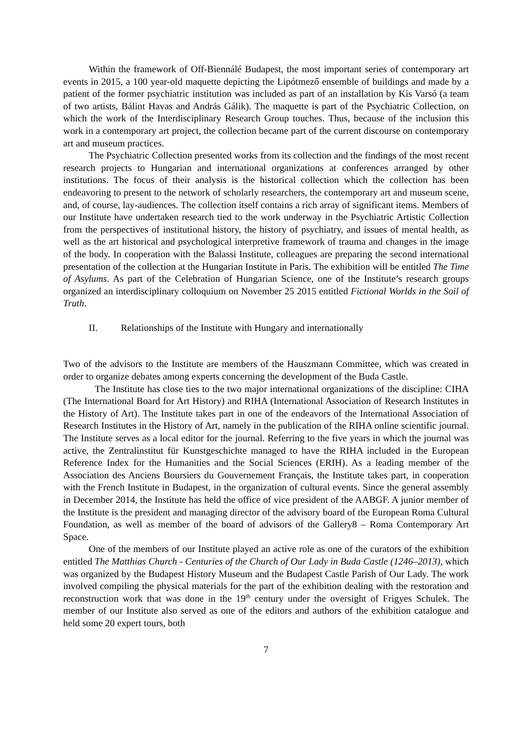Within the framework of Off-Biennálé Budapest, the most important series of contemporary art events in 2015, a 100 year-old maquette depicting the Lipótmező ensemble of buildings and made by a patient of the former psychiatric institution was included as part of an installation by Kis Varsó (a team of two artists, Bálint Havas and András Gálik). The maquette is part of the Psychiatric Collection, on which the work of the Interdisciplinary Research Group touches. Thus, because of the inclusion this work in a contemporary art project, the collection became part of the current discourse on contemporary art and museum practices.
The Psychiatric Collection presented works from its collection and the findings of the most recent research projects to Hungarian and international organizations at conferences arranged by other institutions. The focus of their analysis is the historical collection which the collection has been endeavoring to present to the network of scholarly researchers, the contemporary art and museum scene, and, of course, lay-audiences. The collection itself contains a rich array of significant items. Members of our Institute have undertaken research tied to the work underway in the Psychiatric Artistic Collection from the perspectives of institutional history, the history of psychiatry, and issues of mental health, as well as the art historical and psychological interpretive framework of trauma and changes in the image of the body. In cooperation with the Balassi Institute, colleagues are preparing the second international presentation of the collection at the Hungarian Institute in Paris. The exhibition will be entitled The Time of Asylums. As part of the Celebration of Hungarian Science, one of the Institute’s research groups organized an interdisciplinary colloquium on November 25 2015 entitled Fictional Worlds in the Soil of Truth.
II. Relationships of the Institute with Hungary and internationally
Two of the advisors to the Institute are members of the Hauszmann Committee, which was created in order to organize debates among experts concerning the development of the Buda Castle.
The Institute has close ties to the two major international organizations of the discipline: CIHA (The International Board for Art History) and RIHA (International Association of Research Institutes in the History of Art). The Institute takes part in one of the endeavors of the International Association of Research Institutes in the History of Art, namely in the publication of the RIHA online scientific journal. The Institute serves as a local editor for the journal. Referring to the five years in which the journal was active, the Zentralinstitut für Kunstgeschichte managed to have the RIHA included in the European Reference Index for the Humanities and the Social Sciences (ERIH). As a leading member of the Association des Anciens Boursiers du Gouvernement Français, the Institute takes part, in cooperation with the French Institute in Budapest, in the organization of cultural events. Since the general assembly in December 2014, the Institute has held the office of vice president of the AABGF. A junior member of the Institute is the president and managing director of the advisory board of the European Roma Cultural Foundation, as well as member of the board of advisors of the Gallery8 – Roma Contemporary Art Space.
One of the members of our Institute played an active role as one of the curators of the exhibition entitled The Matthias Church - Centuries of the Church of Our Lady in Buda Castle (1246–2013), which was organized by the Budapest History Museum and the Budapest Castle Parish of Our Lady. The work involved compiling the physical materials for the part of the exhibition dealing with the restoration and reconstruction work that was done in the 19<sup>th</sup> century under the oversight of Frigyes Schulek. The member of our Institute also served as one of the editors and authors of the exhibition catalogue and held some 20 expert tours, both
7